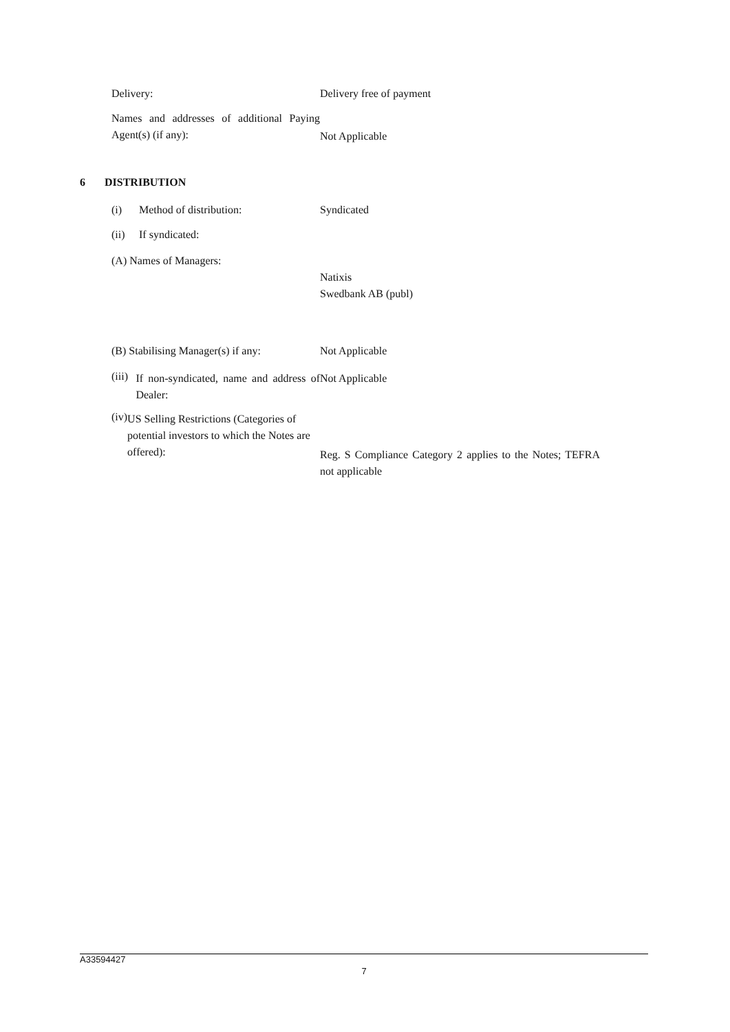Delivery: Delivery free of payment
Names and addresses of additional Paying Agent(s) (if any):
Not Applicable
6 DISTRIBUTION
(i) Method of distribution: Syndicated
(ii) If syndicated:
(A) Names of Managers:
Natixis
Swedbank AB (publ)
(B) Stabilising Manager(s) if any:
Not Applicable
(iii)
If non-syndicated, name and address of Dealer:
Not Applicable
(iv)
US Selling Restrictions (Categories of potential investors to which the Notes are offered):
Reg. S Compliance Category 2 applies to the Notes; TEFRA not applicable
A33594427
7